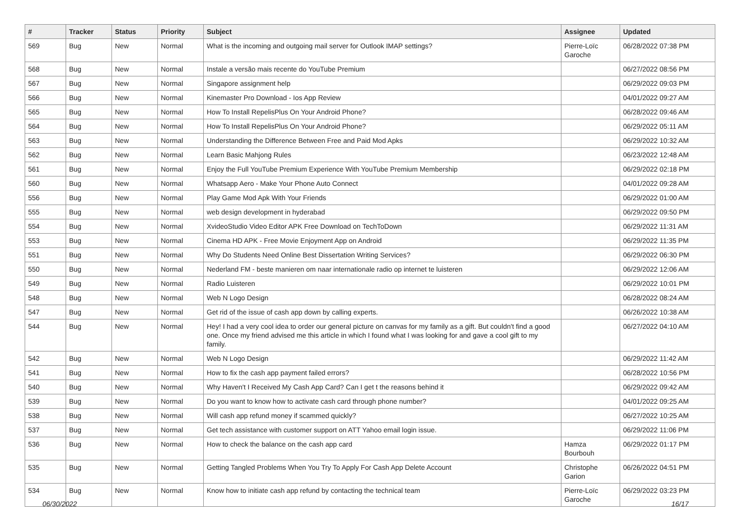| # | Tracker | Status | Priority | Subject | Assignee | Updated |
| --- | --- | --- | --- | --- | --- | --- |
| 569 | Bug | New | Normal | What is the incoming and outgoing mail server for Outlook IMAP settings? | Pierre-Loïc Garoche | 06/28/2022 07:38 PM |
| 568 | Bug | New | Normal | Instale a versão mais recente do YouTube Premium | | 06/27/2022 08:56 PM |
| 567 | Bug | New | Normal | Singapore assignment help | | 06/29/2022 09:03 PM |
| 566 | Bug | New | Normal | Kinemaster Pro Download - Ios App Review | | 04/01/2022 09:27 AM |
| 565 | Bug | New | Normal | How To Install RepelisPlus On Your Android Phone? | | 06/28/2022 09:46 AM |
| 564 | Bug | New | Normal | How To Install RepelisPlus On Your Android Phone? | | 06/29/2022 05:11 AM |
| 563 | Bug | New | Normal | Understanding the Difference Between Free and Paid Mod Apks | | 06/29/2022 10:32 AM |
| 562 | Bug | New | Normal | Learn Basic Mahjong Rules | | 06/23/2022 12:48 AM |
| 561 | Bug | New | Normal | Enjoy the Full YouTube Premium Experience With YouTube Premium Membership | | 06/29/2022 02:18 PM |
| 560 | Bug | New | Normal | Whatsapp Aero - Make Your Phone Auto Connect | | 04/01/2022 09:28 AM |
| 556 | Bug | New | Normal | Play Game Mod Apk With Your Friends | | 06/29/2022 01:00 AM |
| 555 | Bug | New | Normal | web design development in hyderabad | | 06/29/2022 09:50 PM |
| 554 | Bug | New | Normal | XvideoStudio Video Editor APK Free Download on TechToDown | | 06/29/2022 11:31 AM |
| 553 | Bug | New | Normal | Cinema HD APK - Free Movie Enjoyment App on Android | | 06/29/2022 11:35 PM |
| 551 | Bug | New | Normal | Why Do Students Need Online Best Dissertation Writing Services? | | 06/29/2022 06:30 PM |
| 550 | Bug | New | Normal | Nederland FM - beste manieren om naar internationale radio op internet te luisteren | | 06/29/2022 12:06 AM |
| 549 | Bug | New | Normal | Radio Luisteren | | 06/29/2022 10:01 PM |
| 548 | Bug | New | Normal | Web N Logo Design | | 06/28/2022 08:24 AM |
| 547 | Bug | New | Normal | Get rid of the issue of cash app down by calling experts. | | 06/26/2022 10:38 AM |
| 544 | Bug | New | Normal | Hey! I had a very cool idea to order our general picture on canvas for my family as a gift. But couldn't find a good one. Once my friend advised me this article in which I found what I was looking for and gave a cool gift to my family. | | 06/27/2022 04:10 AM |
| 542 | Bug | New | Normal | Web N Logo Design | | 06/29/2022 11:42 AM |
| 541 | Bug | New | Normal | How to fix the cash app payment failed errors? | | 06/28/2022 10:56 PM |
| 540 | Bug | New | Normal | Why Haven't I Received My Cash App Card? Can I get t the reasons behind it | | 06/29/2022 09:42 AM |
| 539 | Bug | New | Normal | Do you want to know how to activate cash card through phone number? | | 04/01/2022 09:25 AM |
| 538 | Bug | New | Normal | Will cash app refund money if scammed quickly? | | 06/27/2022 10:25 AM |
| 537 | Bug | New | Normal | Get tech assistance with customer support on ATT Yahoo email login issue. | | 06/29/2022 11:06 PM |
| 536 | Bug | New | Normal | How to check the balance on the cash app card | Hamza Bourbouh | 06/29/2022 01:17 PM |
| 535 | Bug | New | Normal | Getting Tangled Problems When You Try To Apply For Cash App Delete Account | Christophe Garion | 06/26/2022 04:51 PM |
| 534 | Bug | New | Normal | Know how to initiate cash app refund by contacting the technical team | Pierre-Loïc Garoche | 06/29/2022 03:23 PM |
06/30/2022 16/17